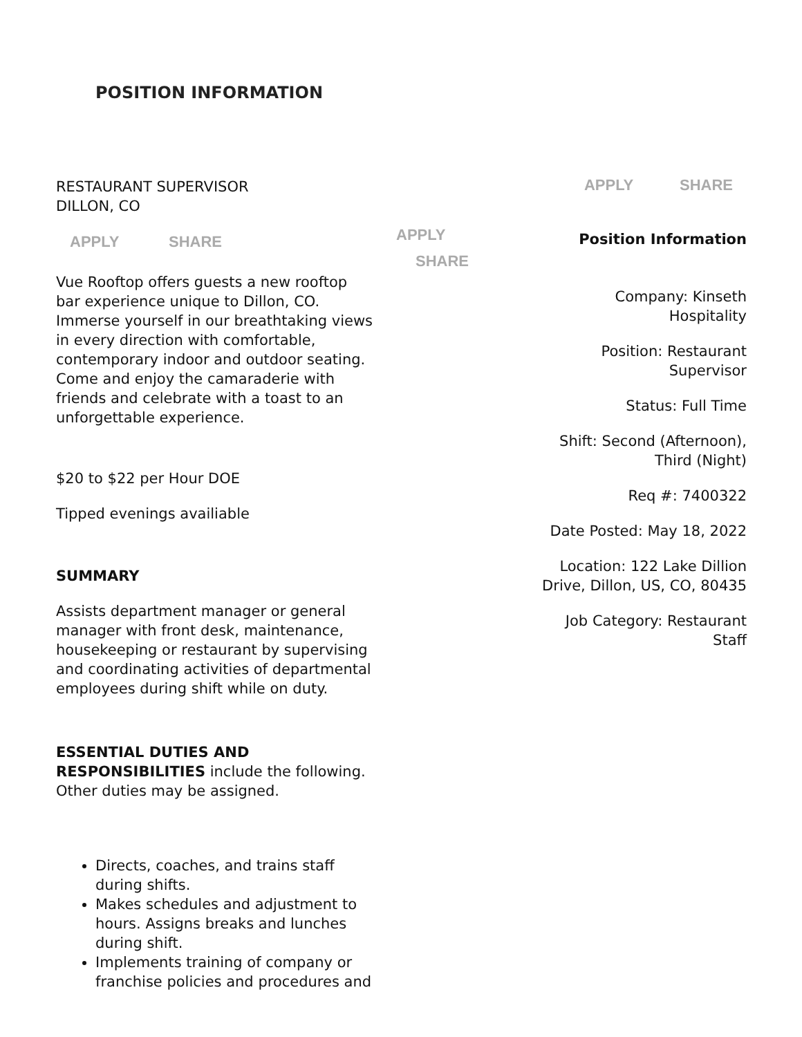POSITION INFORMATION
RESTAURANT SUPERVISOR
DILLON, CO
APPLY SHARE
Vue Rooftop offers guests a new rooftop bar experience unique to Dillon, CO. Immerse yourself in our breathtaking views in every direction with comfortable, contemporary indoor and outdoor seating. Come and enjoy the camaraderie with friends and celebrate with a toast to an unforgettable experience.
$20 to $22 per Hour DOE
Tipped evenings availiable
SUMMARY
Assists department manager or general manager with front desk, maintenance, housekeeping or restaurant by supervising and coordinating activities of departmental employees during shift while on duty.
ESSENTIAL DUTIES AND RESPONSIBILITIES include the following. Other duties may be assigned.
Directs, coaches, and trains staff during shifts.
Makes schedules and adjustment to hours. Assigns breaks and lunches during shift.
Implements training of company or franchise policies and procedures and
APPLY
SHARE
APPLY SHARE
Position Information
Company: Kinseth
Hospitality
Position: Restaurant
Supervisor
Status: Full Time
Shift: Second (Afternoon),
Third (Night)
Req #: 7400322
Date Posted: May 18, 2022
Location: 122 Lake Dillion
Drive, Dillon, US, CO, 80435
Job Category: Restaurant
Staff